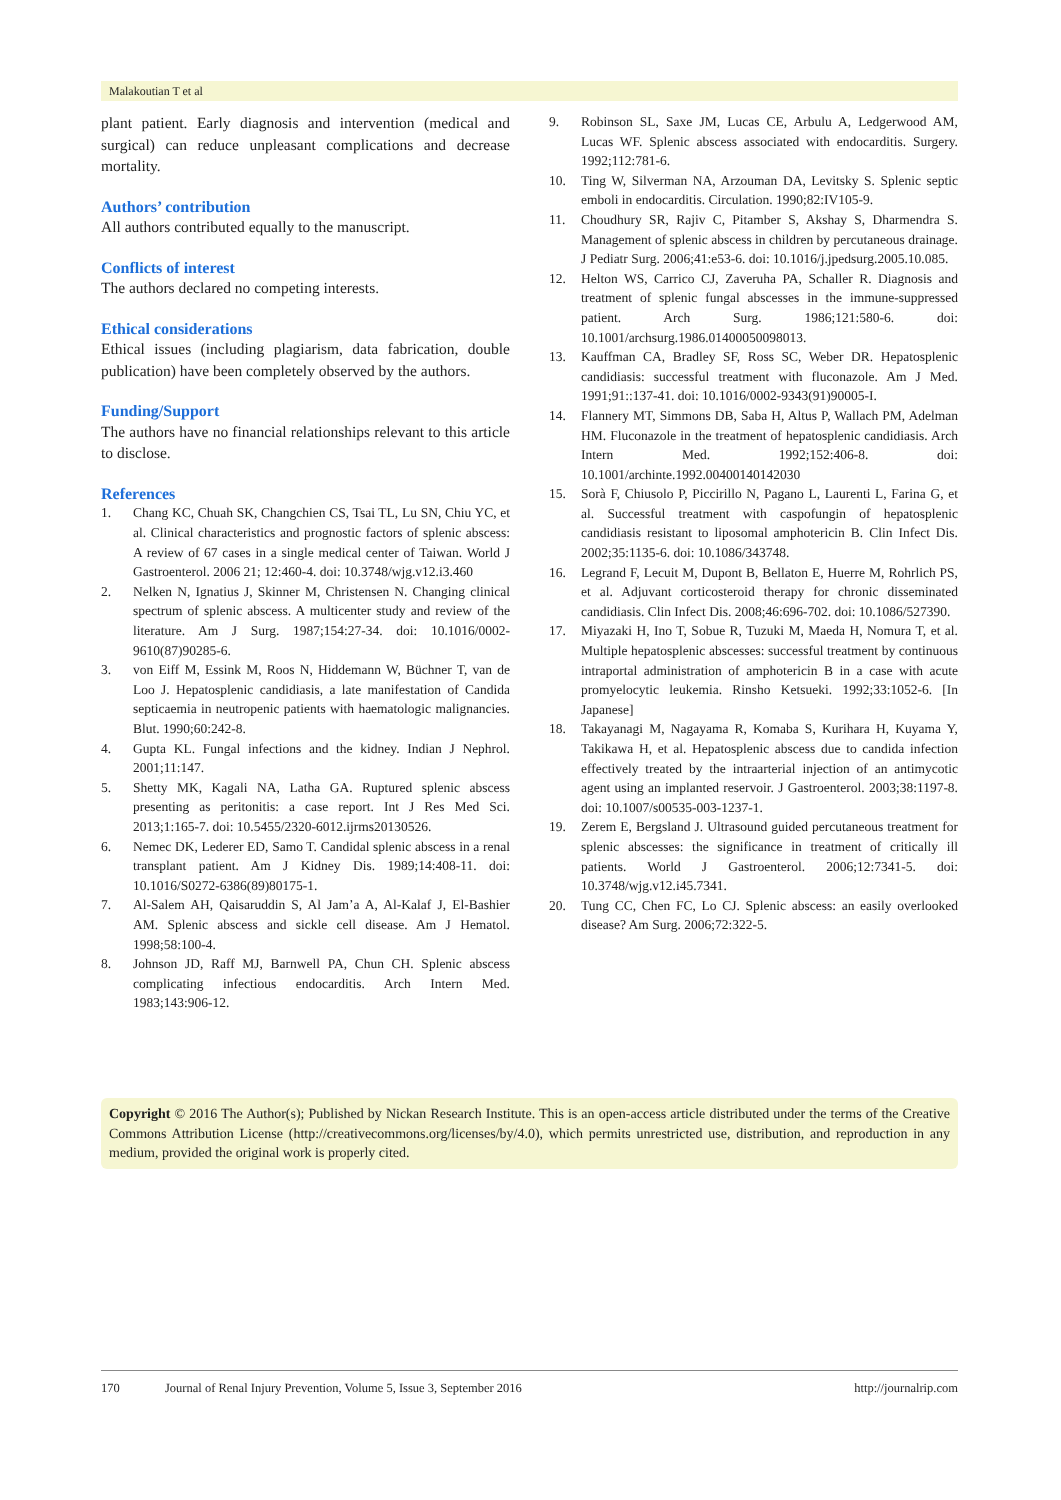Malakoutian T et al
plant patient. Early diagnosis and intervention (medical and surgical) can reduce unpleasant complications and decrease mortality.
Authors’ contribution
All authors contributed equally to the manuscript.
Conflicts of interest
The authors declared no competing interests.
Ethical considerations
Ethical issues (including plagiarism, data fabrication, double publication) have been completely observed by the authors.
Funding/Support
The authors have no financial relationships relevant to this article to disclose.
References
1. Chang KC, Chuah SK, Changchien CS, Tsai TL, Lu SN, Chiu YC, et al. Clinical characteristics and prognostic factors of splenic abscess: A review of 67 cases in a single medical center of Taiwan. World J Gastroenterol. 2006 21; 12:460-4. doi: 10.3748/wjg.v12.i3.460
2. Nelken N, Ignatius J, Skinner M, Christensen N. Changing clinical spectrum of splenic abscess. A multicenter study and review of the literature. Am J Surg. 1987;154:27-34. doi: 10.1016/0002-9610(87)90285-6.
3. von Eiff M, Essink M, Roos N, Hiddemann W, Büchner T, van de Loo J. Hepatosplenic candidiasis, a late manifestation of Candida septicaemia in neutropenic patients with haematologic malignancies. Blut. 1990;60:242-8.
4. Gupta KL. Fungal infections and the kidney. Indian J Nephrol. 2001;11:147.
5. Shetty MK, Kagali NA, Latha GA. Ruptured splenic abscess presenting as peritonitis: a case report. Int J Res Med Sci. 2013;1:165-7. doi: 10.5455/2320-6012.ijrms20130526.
6. Nemec DK, Lederer ED, Samo T. Candidal splenic abscess in a renal transplant patient. Am J Kidney Dis. 1989;14:408-11. doi: 10.1016/S0272-6386(89)80175-1.
7. Al-Salem AH, Qaisaruddin S, Al Jam’a A, Al-Kalaf J, El-Bashier AM. Splenic abscess and sickle cell disease. Am J Hematol. 1998;58:100-4.
8. Johnson JD, Raff MJ, Barnwell PA, Chun CH. Splenic abscess complicating infectious endocarditis. Arch Intern Med. 1983;143:906-12.
9. Robinson SL, Saxe JM, Lucas CE, Arbulu A, Ledgerwood AM, Lucas WF. Splenic abscess associated with endocarditis. Surgery. 1992;112:781-6.
10. Ting W, Silverman NA, Arzouman DA, Levitsky S. Splenic septic emboli in endocarditis. Circulation. 1990;82:IV105-9.
11. Choudhury SR, Rajiv C, Pitamber S, Akshay S, Dharmendra S. Management of splenic abscess in children by percutaneous drainage. J Pediatr Surg. 2006;41:e53-6. doi: 10.1016/j.jpedsurg.2005.10.085.
12. Helton WS, Carrico CJ, Zaveruha PA, Schaller R. Diagnosis and treatment of splenic fungal abscesses in the immune-suppressed patient. Arch Surg. 1986;121:580-6. doi: 10.1001/archsurg.1986.01400050098013.
13. Kauffman CA, Bradley SF, Ross SC, Weber DR. Hepatosplenic candidiasis: successful treatment with fluconazole. Am J Med. 1991;91::137-41. doi: 10.1016/0002-9343(91)90005-I.
14. Flannery MT, Simmons DB, Saba H, Altus P, Wallach PM, Adelman HM. Fluconazole in the treatment of hepatosplenic candidiasis. Arch Intern Med. 1992;152:406-8. doi: 10.1001/archinte.1992.00400140142030
15. Sorà F, Chiusolo P, Piccirillo N, Pagano L, Laurenti L, Farina G, et al. Successful treatment with caspofungin of hepatosplenic candidiasis resistant to liposomal amphotericin B. Clin Infect Dis. 2002;35:1135-6. doi: 10.1086/343748.
16. Legrand F, Lecuit M, Dupont B, Bellaton E, Huerre M, Rohrlich PS, et al. Adjuvant corticosteroid therapy for chronic disseminated candidiasis. Clin Infect Dis. 2008;46:696-702. doi: 10.1086/527390.
17. Miyazaki H, Ino T, Sobue R, Tuzuki M, Maeda H, Nomura T, et al. Multiple hepatosplenic abscesses: successful treatment by continuous intraportal administration of amphotericin B in a case with acute promyelocytic leukemia. Rinsho Ketsueki. 1992;33:1052-6. [In Japanese]
18. Takayanagi M, Nagayama R, Komaba S, Kurihara H, Kuyama Y, Takikawa H, et al. Hepatosplenic abscess due to candida infection effectively treated by the intraarterial injection of an antimycotic agent using an implanted reservoir. J Gastroenterol. 2003;38:1197-8. doi: 10.1007/s00535-003-1237-1.
19. Zerem E, Bergsland J. Ultrasound guided percutaneous treatment for splenic abscesses: the significance in treatment of critically ill patients. World J Gastroenterol. 2006;12:7341-5. doi: 10.3748/wjg.v12.i45.7341.
20. Tung CC, Chen FC, Lo CJ. Splenic abscess: an easily overlooked disease? Am Surg. 2006;72:322-5.
Copyright © 2016 The Author(s); Published by Nickan Research Institute. This is an open-access article distributed under the terms of the Creative Commons Attribution License (http://creativecommons.org/licenses/by/4.0), which permits unrestricted use, distribution, and reproduction in any medium, provided the original work is properly cited.
170 Journal of Renal Injury Prevention, Volume 5, Issue 3, September 2016 http://journalrip.com